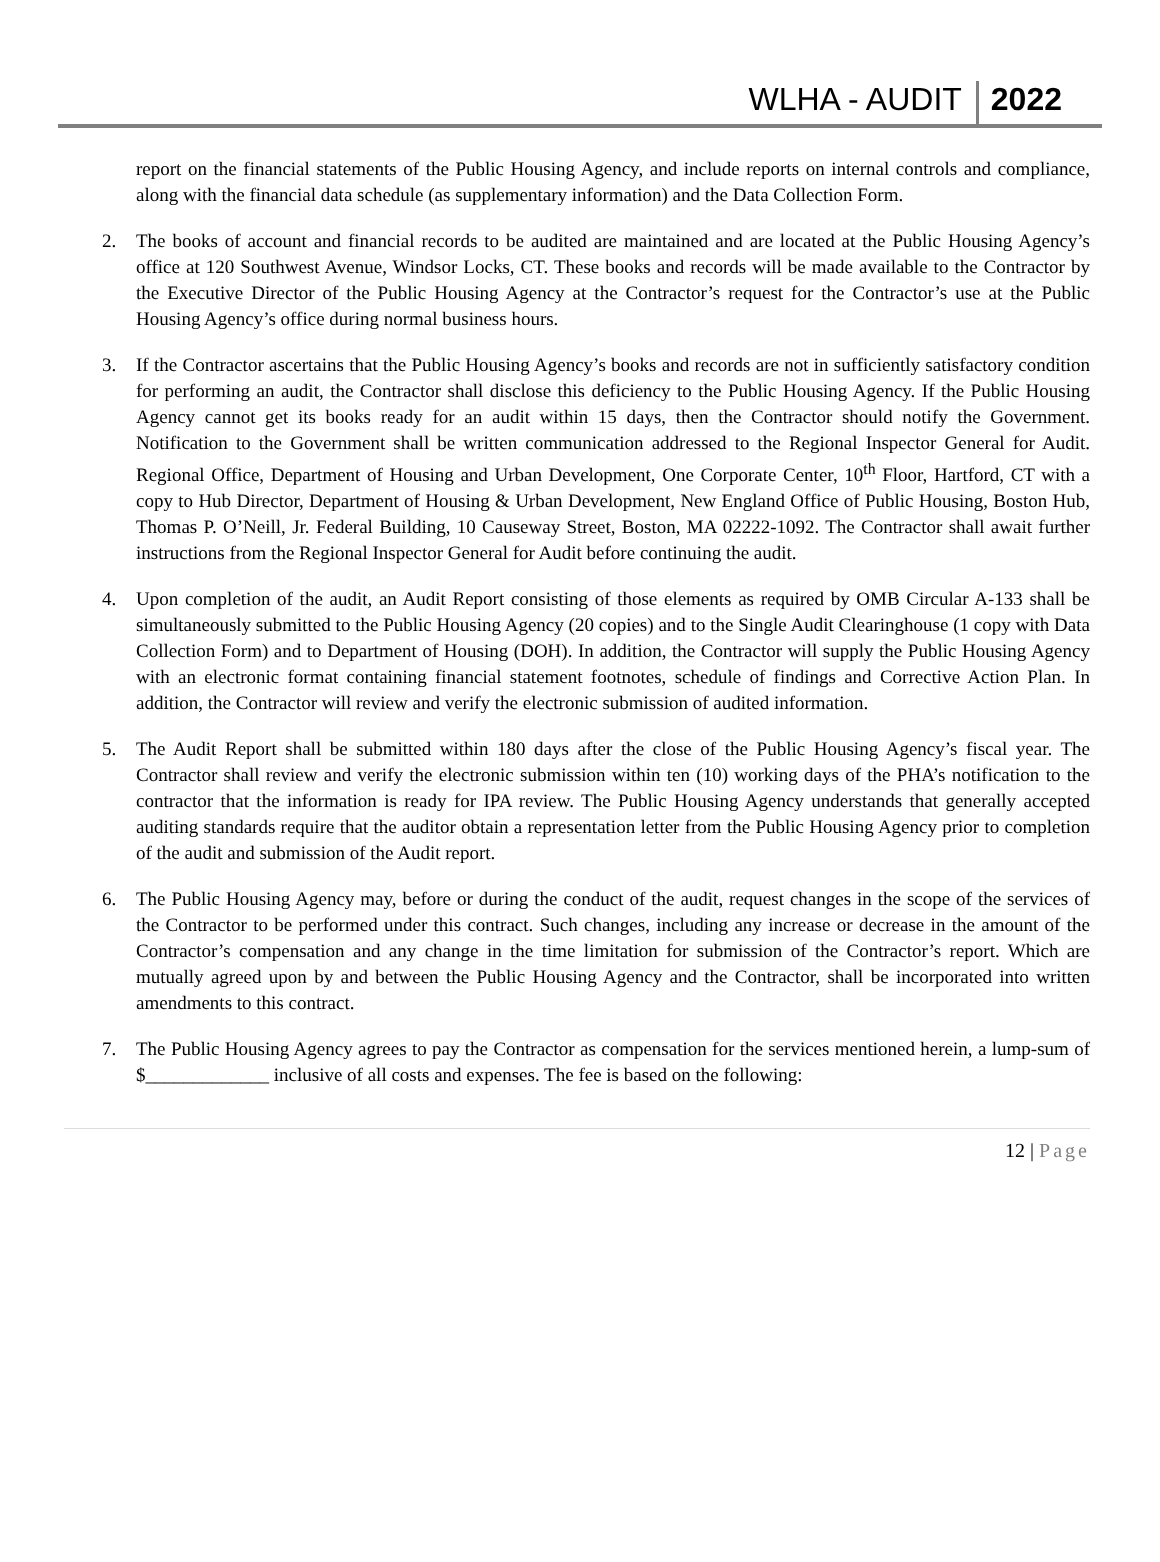WLHA - AUDIT 2022
report on the financial statements of the Public Housing Agency, and include reports on internal controls and compliance, along with the financial data schedule (as supplementary information) and the Data Collection Form.
2. The books of account and financial records to be audited are maintained and are located at the Public Housing Agency’s office at 120 Southwest Avenue, Windsor Locks, CT. These books and records will be made available to the Contractor by the Executive Director of the Public Housing Agency at the Contractor’s request for the Contractor’s use at the Public Housing Agency’s office during normal business hours.
3. If the Contractor ascertains that the Public Housing Agency’s books and records are not in sufficiently satisfactory condition for performing an audit, the Contractor shall disclose this deficiency to the Public Housing Agency. If the Public Housing Agency cannot get its books ready for an audit within 15 days, then the Contractor should notify the Government. Notification to the Government shall be written communication addressed to the Regional Inspector General for Audit. Regional Office, Department of Housing and Urban Development, One Corporate Center, 10<sup>th</sup> Floor, Hartford, CT with a copy to Hub Director, Department of Housing & Urban Development, New England Office of Public Housing, Boston Hub, Thomas P. O’Neill, Jr. Federal Building, 10 Causeway Street, Boston, MA 02222-1092. The Contractor shall await further instructions from the Regional Inspector General for Audit before continuing the audit.
4. Upon completion of the audit, an Audit Report consisting of those elements as required by OMB Circular A-133 shall be simultaneously submitted to the Public Housing Agency (20 copies) and to the Single Audit Clearinghouse (1 copy with Data Collection Form) and to Department of Housing (DOH). In addition, the Contractor will supply the Public Housing Agency with an electronic format containing financial statement footnotes, schedule of findings and Corrective Action Plan. In addition, the Contractor will review and verify the electronic submission of audited information.
5. The Audit Report shall be submitted within 180 days after the close of the Public Housing Agency’s fiscal year. The Contractor shall review and verify the electronic submission within ten (10) working days of the PHA’s notification to the contractor that the information is ready for IPA review. The Public Housing Agency understands that generally accepted auditing standards require that the auditor obtain a representation letter from the Public Housing Agency prior to completion of the audit and submission of the Audit report.
6. The Public Housing Agency may, before or during the conduct of the audit, request changes in the scope of the services of the Contractor to be performed under this contract. Such changes, including any increase or decrease in the amount of the Contractor’s compensation and any change in the time limitation for submission of the Contractor’s report. Which are mutually agreed upon by and between the Public Housing Agency and the Contractor, shall be incorporated into written amendments to this contract.
7. The Public Housing Agency agrees to pay the Contractor as compensation for the services mentioned herein, a lump-sum of $_____________ inclusive of all costs and expenses. The fee is based on the following:
12 | Page